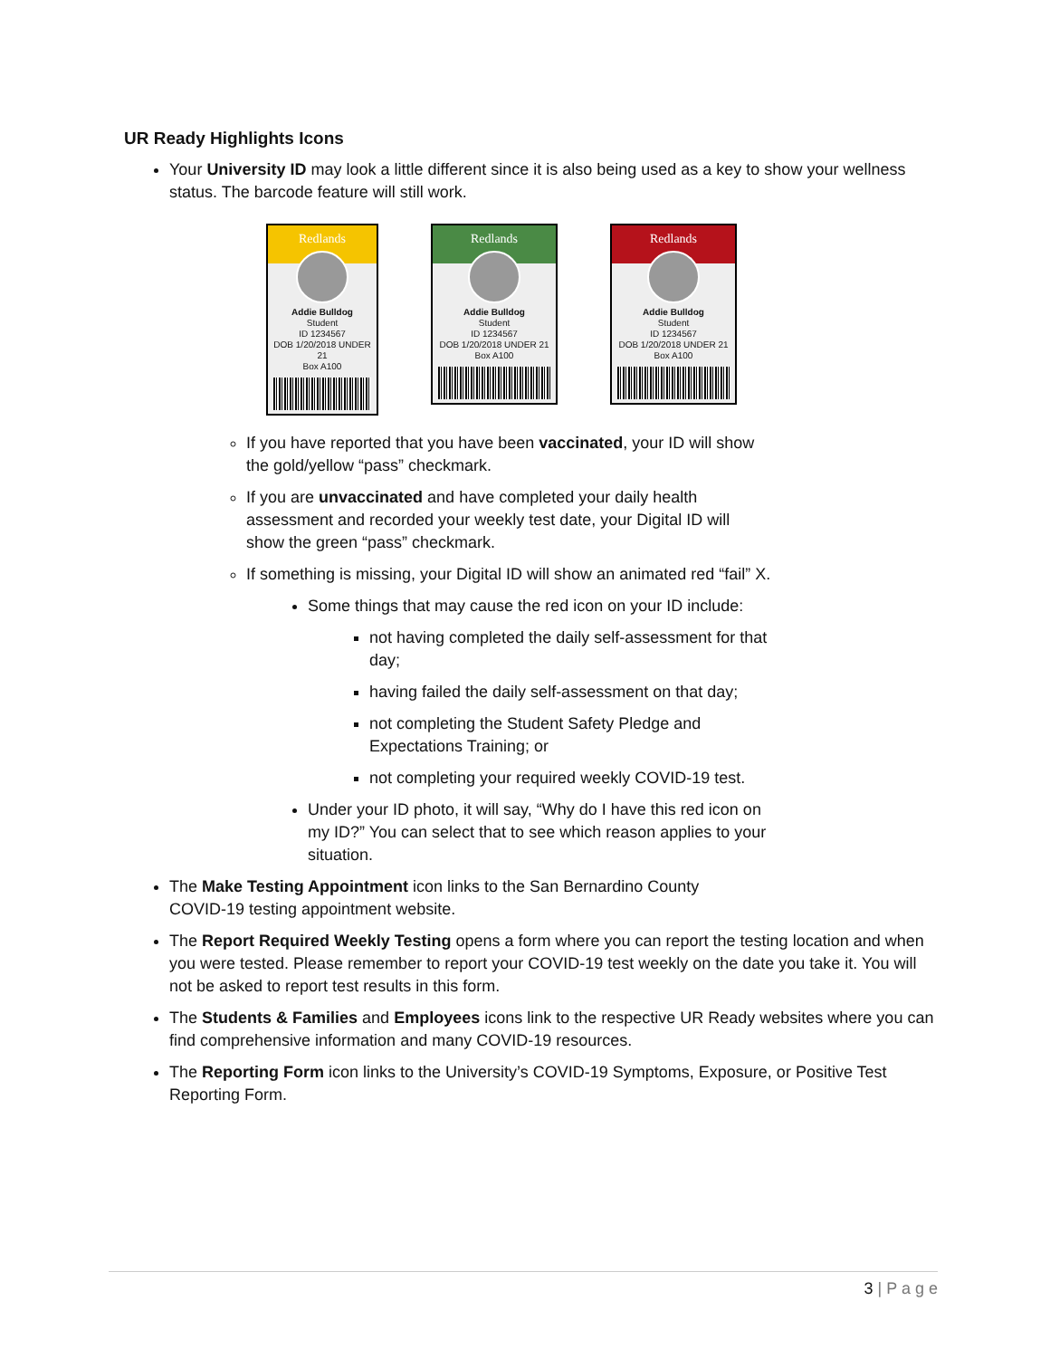UR Ready Highlights Icons
Your University ID may look a little different since it is also being used as a key to show your wellness status. The barcode feature will still work.
Redlands
Addie Bulldog
Student
ID 1234567
DOB 1/20/2018 UNDER 21
Box A100
Redlands
Addie Bulldog
Student
ID 1234567
DOB 1/20/2018 UNDER 21
Box A100
Redlands
Addie Bulldog
Student
ID 1234567
DOB 1/20/2018 UNDER 21
Box A100
If you have reported that you have been vaccinated, your ID will show the gold/yellow “pass” checkmark.
If you are unvaccinated and have completed your daily health assessment and recorded your weekly test date, your Digital ID will show the green “pass” checkmark.
If something is missing, your Digital ID will show an animated red “fail” X.
Some things that may cause the red icon on your ID include:
not having completed the daily self-assessment for that day;
having failed the daily self-assessment on that day;
not completing the Student Safety Pledge and Expectations Training; or
not completing your required weekly COVID-19 test.
Under your ID photo, it will say, “Why do I have this red icon on my ID?” You can select that to see which reason applies to your situation.
The Make Testing Appointment icon links to the San Bernardino County COVID-19 testing appointment website.
The Report Required Weekly Testing opens a form where you can report the testing location and when you were tested. Please remember to report your COVID-19 test weekly on the date you take it. You will not be asked to report test results in this form.
The Students & Families and Employees icons link to the respective UR Ready websites where you can find comprehensive information and many COVID-19 resources.
The Reporting Form icon links to the University’s COVID-19 Symptoms, Exposure, or Positive Test Reporting Form.
3 | P a g e